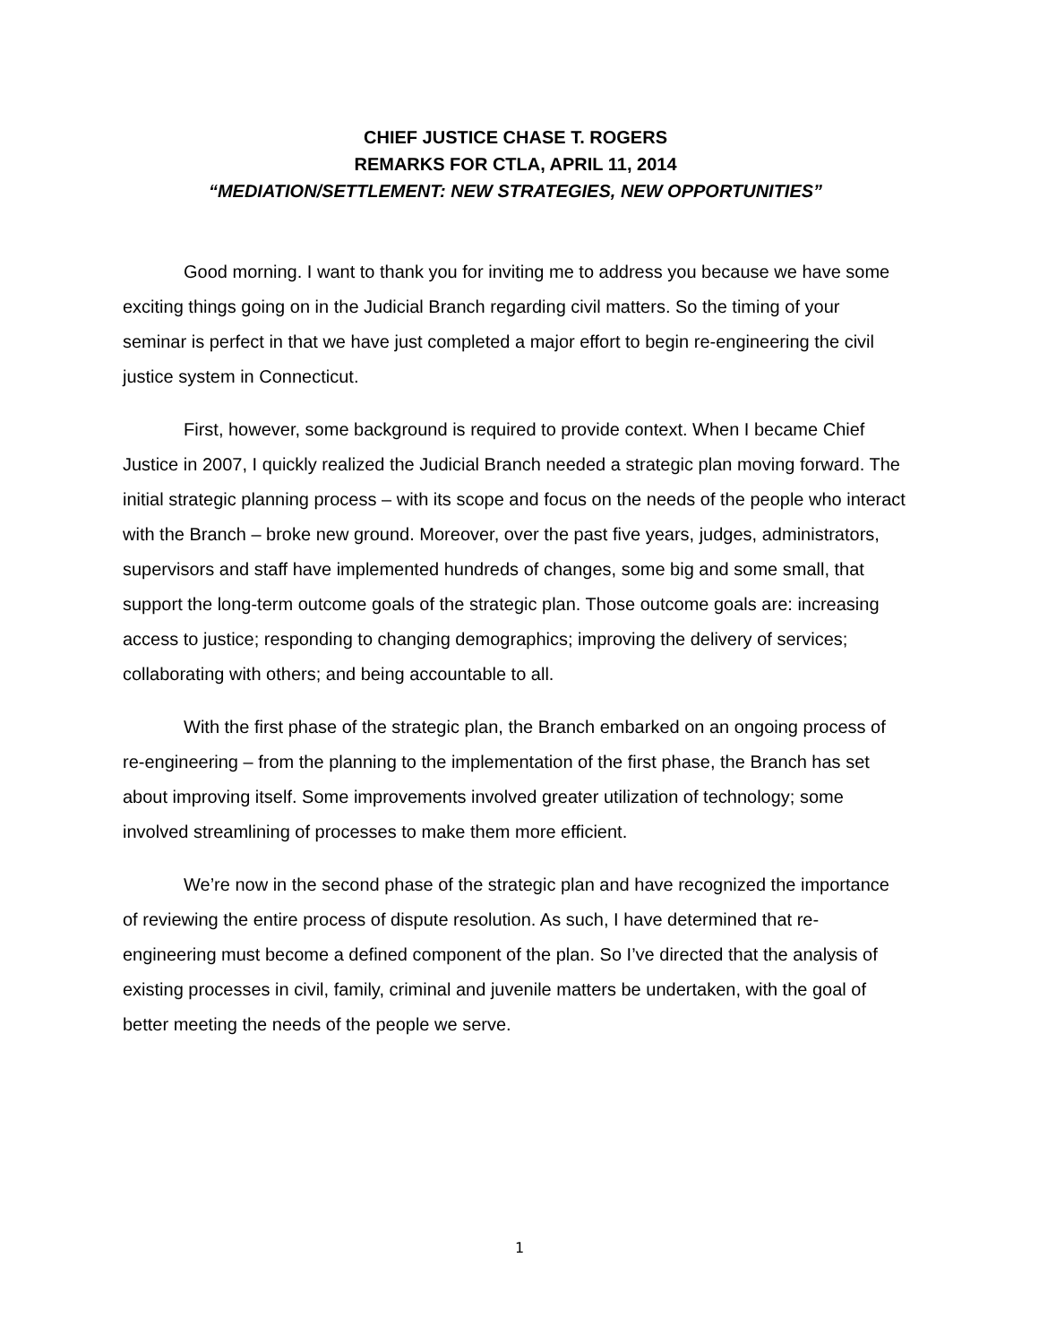CHIEF JUSTICE CHASE T. ROGERS
REMARKS FOR CTLA, APRIL 11, 2014
“MEDIATION/SETTLEMENT: NEW STRATEGIES, NEW OPPORTUNITIES”
Good morning. I want to thank you for inviting me to address you because we have some exciting things going on in the Judicial Branch regarding civil matters. So the timing of your seminar is perfect in that we have just completed a major effort to begin re-engineering the civil justice system in Connecticut.
First, however, some background is required to provide context. When I became Chief Justice in 2007, I quickly realized the Judicial Branch needed a strategic plan moving forward. The initial strategic planning process – with its scope and focus on the needs of the people who interact with the Branch – broke new ground. Moreover, over the past five years, judges, administrators, supervisors and staff have implemented hundreds of changes, some big and some small, that support the long-term outcome goals of the strategic plan. Those outcome goals are: increasing access to justice; responding to changing demographics; improving the delivery of services; collaborating with others; and being accountable to all.
With the first phase of the strategic plan, the Branch embarked on an ongoing process of re-engineering – from the planning to the implementation of the first phase, the Branch has set about improving itself. Some improvements involved greater utilization of technology; some involved streamlining of processes to make them more efficient.
We’re now in the second phase of the strategic plan and have recognized the importance of reviewing the entire process of dispute resolution. As such, I have determined that re-engineering must become a defined component of the plan. So I’ve directed that the analysis of existing processes in civil, family, criminal and juvenile matters be undertaken, with the goal of better meeting the needs of the people we serve.
1